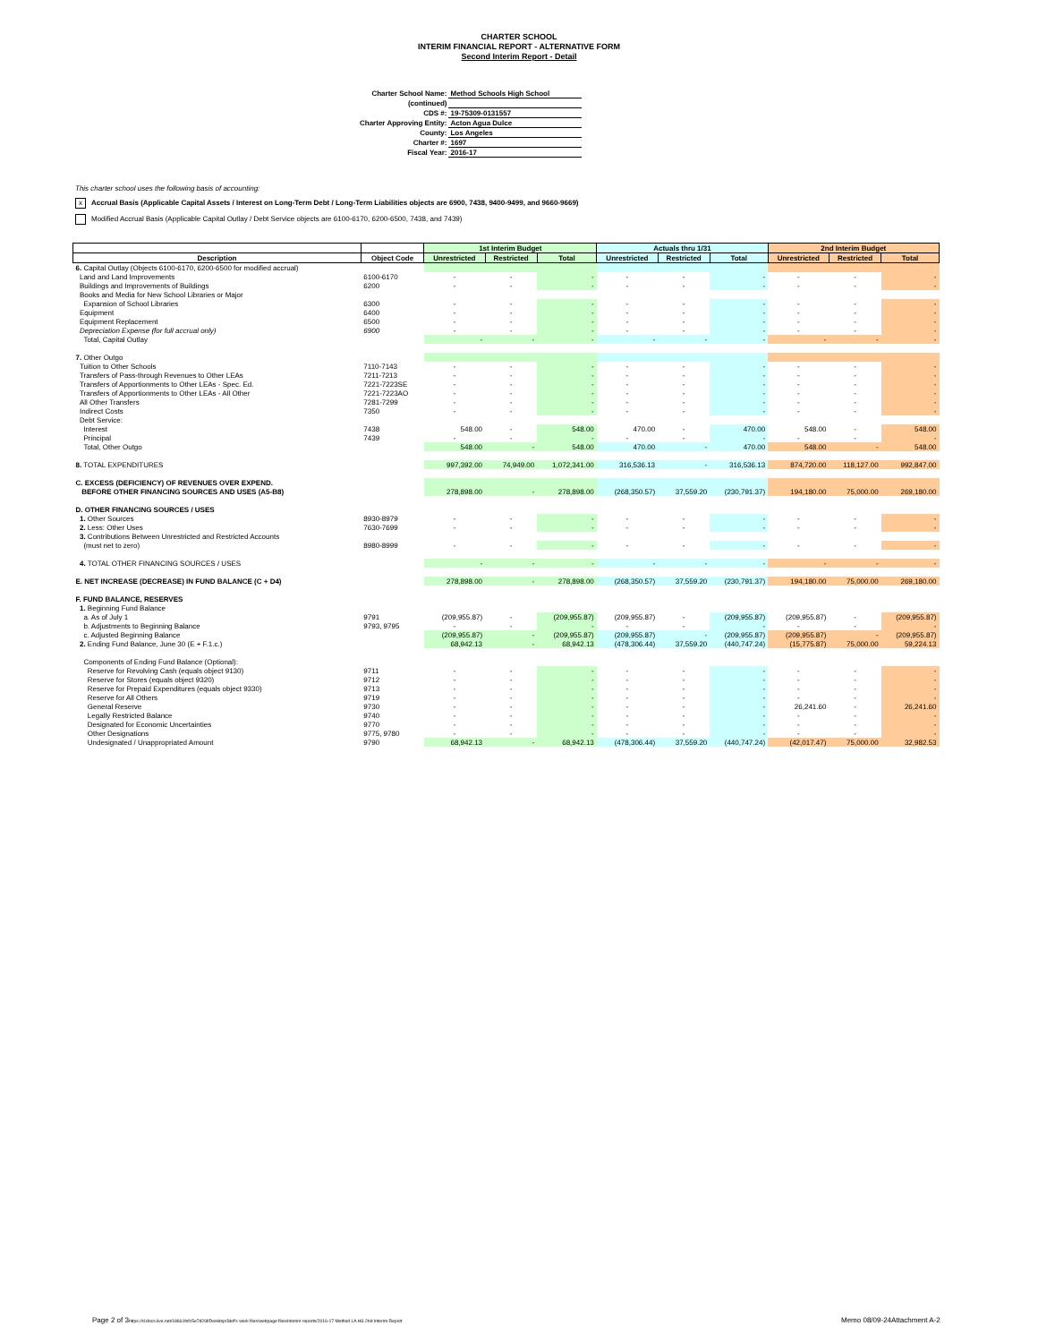CHARTER SCHOOL
INTERIM FINANCIAL REPORT - ALTERNATIVE FORM
Second Interim Report - Detail
| Charter School Name: | Method Schools High School |
| (continued) | |
| CDS #: | 19-75309-0131557 |
| Charter Approving Entity: | Acton Agua Dulce |
| County: | Los Angeles |
| Charter #: | 1697 |
| Fiscal Year: | 2016-17 |
This charter school uses the following basis of accounting:
x Accrual Basis (Applicable Capital Assets / Interest on Long-Term Debt / Long-Term Liabilities objects are 6900, 7438, 9400-9499, and 9660-9669)
Modified Accrual Basis (Applicable Capital Outlay / Debt Service objects are 6100-6170, 6200-6500, 7438, and 7439)
| | | 1st Interim Budget | | | Actuals thru 1/31 | | | 2nd Interim Budget | | |
| --- | --- | --- | --- | --- | --- | --- | --- | --- | --- | --- |
| Description | Object Code | Unrestricted | Restricted | Total | Unrestricted | Restricted | Total | Unrestricted | Restricted | Total |
| 6. Capital Outlay (Objects 6100-6170, 6200-6500 for modified accrual) | | | | | | | | | | |
| Land and Land Improvements | 6100-6170 | - | - | - | - | - | - | - | - | - |
| Buildings and Improvements of Buildings | 6200 | - | - | - | - | - | - | - | - | - |
| Books and Media for New School Libraries or Major | | | | | | | | | | |
| Expansion of School Libraries | 6300 | - | - | - | - | - | - | - | - | - |
| Equipment | 6400 | - | - | - | - | - | - | - | - | - |
| Equipment Replacement | 6500 | - | - | - | - | - | - | - | - | - |
| Depreciation Expense (for full accrual only) | 6900 | - | - | - | - | - | - | - | - | - |
| Total, Capital Outlay | | - | - | - | - | - | - | - | - | - |
| 7. Other Outgo | | | | | | | | | | |
| Tuition to Other Schools | 7110-7143 | - | - | - | - | - | - | - | - | - |
| Transfers of Pass-through Revenues to Other LEAs | 7211-7213 | - | - | - | - | - | - | - | - | - |
| Transfers of Apportionments to Other LEAs - Spec. Ed. | 7221-7223SE | - | - | - | - | - | - | - | - | - |
| Transfers of Apportionments to Other LEAs - All Other | 7221-7223AO | - | - | - | - | - | - | - | - | - |
| All Other Transfers | 7281-7299 | - | - | - | - | - | - | - | - | - |
| Indirect Costs | 7350 | - | - | - | - | - | - | - | - | - |
| Debt Service: | | | | | | | | | | |
| Interest | 7438 | 548.00 | - | 548.00 | 470.00 | - | 470.00 | 548.00 | - | 548.00 |
| Principal | 7439 | - | - | - | - | - | - | - | - | - |
| Total, Other Outgo | | 548.00 | - | 548.00 | 470.00 | - | 470.00 | 548.00 | - | 548.00 |
| 8. TOTAL EXPENDITURES | | 997,392.00 | 74,949.00 | 1,072,341.00 | 316,536.13 | - | 316,536.13 | 874,720.00 | 118,127.00 | 992,847.00 |
| C. EXCESS (DEFICIENCY) OF REVENUES OVER EXPEND. | | | | | | | | | | |
| BEFORE OTHER FINANCING SOURCES AND USES (A5-B8) | | 278,898.00 | - | 278,898.00 | (268,350.57) | 37,559.20 | (230,791.37) | 194,180.00 | 75,000.00 | 269,180.00 |
| D. OTHER FINANCING SOURCES / USES | | | | | | | | | | |
| 1. Other Sources | 8930-8979 | - | - | - | - | - | - | - | - | - |
| 2. Less: Other Uses | 7630-7699 | - | - | - | - | - | - | - | - | - |
| 3. Contributions Between Unrestricted and Restricted Accounts | | | | | | | | | | |
| (must net to zero) | 8980-8999 | - | - | - | - | - | - | - | - | - |
| 4. TOTAL OTHER FINANCING SOURCES / USES | | - | - | - | - | - | - | - | - | - |
| E. NET INCREASE (DECREASE) IN FUND BALANCE (C + D4) | | 278,898.00 | - | 278,898.00 | (268,350.57) | 37,559.20 | (230,791.37) | 194,180.00 | 75,000.00 | 269,180.00 |
| F. FUND BALANCE, RESERVES | | | | | | | | | | |
| 1. Beginning Fund Balance | | | | | | | | | | |
| a. As of July 1 | 9791 | (209,955.87) | - | (209,955.87) | (209,955.87) | - | (209,955.87) | (209,955.87) | - | (209,955.87) |
| b. Adjustments to Beginning Balance | 9793, 9795 | - | - | - | - | - | - | - | - | - |
| c. Adjusted Beginning Balance | | (209,955.87) | - | (209,955.87) | (209,955.87) | - | (209,955.87) | (209,955.87) | - | (209,955.87) |
| 2. Ending Fund Balance, June 30 (E + F.1.c.) | | 68,942.13 | - | 68,942.13 | (478,306.44) | 37,559.20 | (440,747.24) | (15,775.87) | 75,000.00 | 59,224.13 |
| Components of Ending Fund Balance (Optional): | | | | | | | | | | |
| Reserve for Revolving Cash (equals object 9130) | 9711 | - | - | - | - | - | - | - | - | - |
| Reserve for Stores (equals object 9320) | 9712 | - | - | - | - | - | - | - | - | - |
| Reserve for Prepaid Expenditures (equals object 9330) | 9713 | - | - | - | - | - | - | - | - | - |
| Reserve for All Others | 9719 | - | - | - | - | - | - | - | - | - |
| General Reserve | 9730 | - | - | - | - | - | - | 26,241.60 | - | 26,241.60 |
| Legally Restricted Balance | 9740 | - | - | - | - | - | - | - | - | - |
| Designated for Economic Uncertainties | 9770 | - | - | - | - | - | - | - | - | - |
| Other Designations | 9775, 9780 | - | - | - | - | - | - | - | - | - |
| Undesignated / Unappropriated Amount | 9790 | 68,942.13 | - | 68,942.13 | (478,306.44) | 37,559.20 | (440,747.24) | (42,017.47) | 75,000.00 | 32,982.53 |
Page 2 of 3https://d.docs.live.net/18661fefc5e7d26f/Desktop/Stef's work files/webpage files/interim reports/2016-17 Method LA HS 2nd Interim Report
Memo 08/09-24Attachment A-2